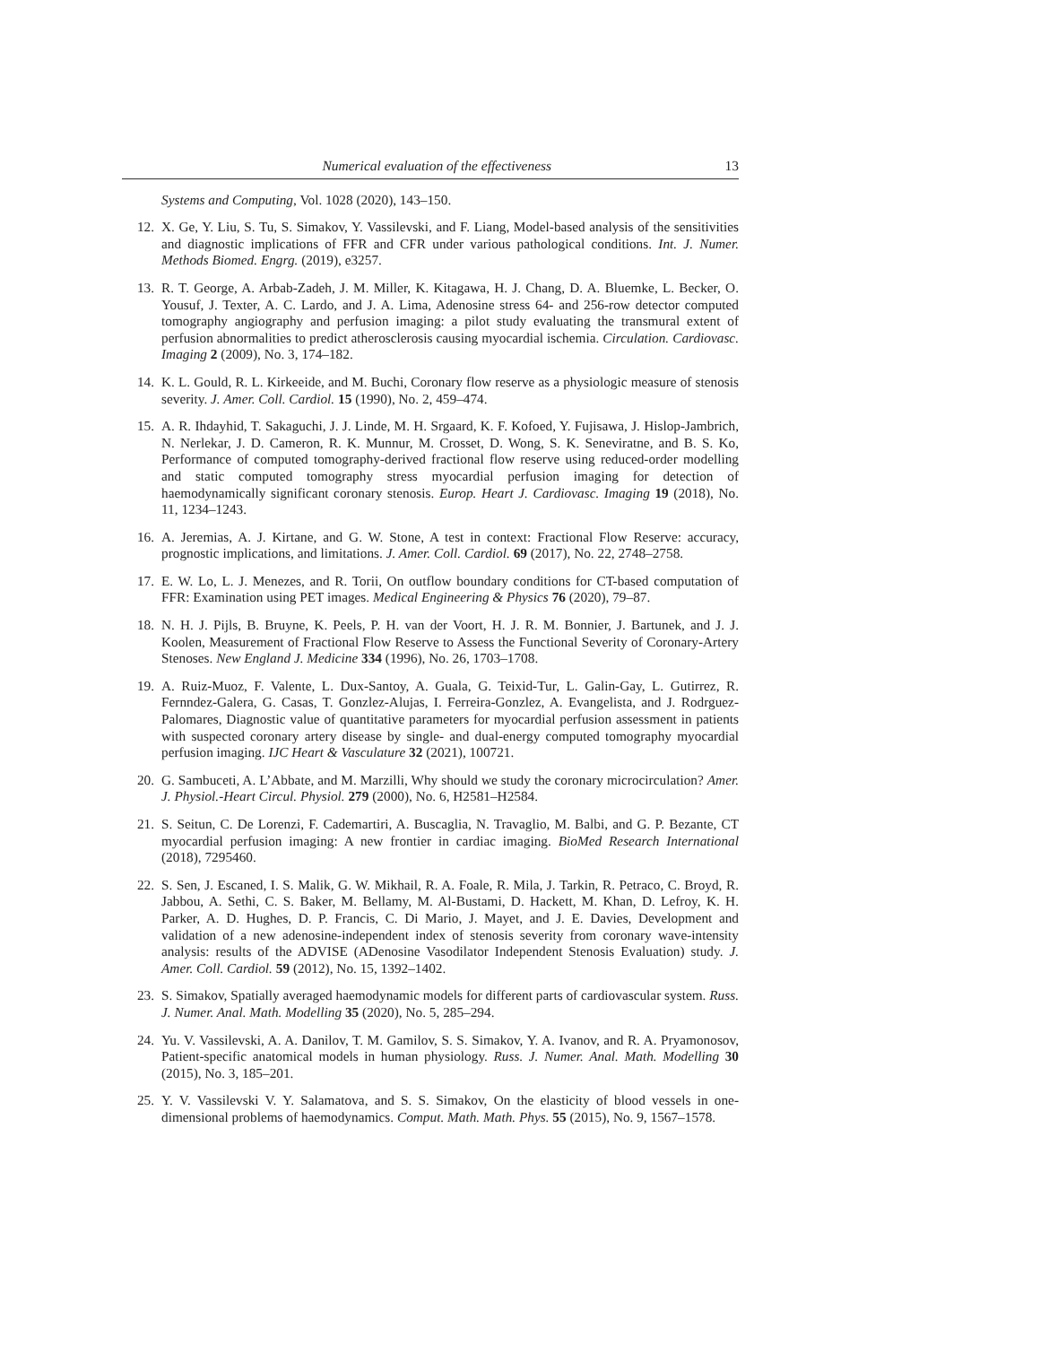Numerical evaluation of the effectiveness 13
Systems and Computing, Vol. 1028 (2020), 143–150.
12. X. Ge, Y. Liu, S. Tu, S. Simakov, Y. Vassilevski, and F. Liang, Model-based analysis of the sensitivities and diagnostic implications of FFR and CFR under various pathological conditions. Int. J. Numer. Methods Biomed. Engrg. (2019), e3257.
13. R. T. George, A. Arbab-Zadeh, J. M. Miller, K. Kitagawa, H. J. Chang, D. A. Bluemke, L. Becker, O. Yousuf, J. Texter, A. C. Lardo, and J. A. Lima, Adenosine stress 64- and 256-row detector computed tomography angiography and perfusion imaging: a pilot study evaluating the transmural extent of perfusion abnormalities to predict atherosclerosis causing myocardial ischemia. Circulation. Cardiovasc. Imaging 2 (2009), No. 3, 174–182.
14. K. L. Gould, R. L. Kirkeeide, and M. Buchi, Coronary flow reserve as a physiologic measure of stenosis severity. J. Amer. Coll. Cardiol. 15 (1990), No. 2, 459–474.
15. A. R. Ihdayhid, T. Sakaguchi, J. J. Linde, M. H. Srgaard, K. F. Kofoed, Y. Fujisawa, J. Hislop-Jambrich, N. Nerlekar, J. D. Cameron, R. K. Munnur, M. Crosset, D. Wong, S. K. Seneviratne, and B. S. Ko, Performance of computed tomography-derived fractional flow reserve using reduced-order modelling and static computed tomography stress myocardial perfusion imaging for detection of haemodynamically significant coronary stenosis. Europ. Heart J. Cardiovasc. Imaging 19 (2018), No. 11, 1234–1243.
16. A. Jeremias, A. J. Kirtane, and G. W. Stone, A test in context: Fractional Flow Reserve: accuracy, prognostic implications, and limitations. J. Amer. Coll. Cardiol. 69 (2017), No. 22, 2748–2758.
17. E. W. Lo, L. J. Menezes, and R. Torii, On outflow boundary conditions for CT-based computation of FFR: Examination using PET images. Medical Engineering & Physics 76 (2020), 79–87.
18. N. H. J. Pijls, B. Bruyne, K. Peels, P. H. van der Voort, H. J. R. M. Bonnier, J. Bartunek, and J. J. Koolen, Measurement of Fractional Flow Reserve to Assess the Functional Severity of Coronary-Artery Stenoses. New England J. Medicine 334 (1996), No. 26, 1703–1708.
19. A. Ruiz-Muoz, F. Valente, L. Dux-Santoy, A. Guala, G. Teixid-Tur, L. Galin-Gay, L. Gutirrez, R. Fernndez-Galera, G. Casas, T. Gonzlez-Alujas, I. Ferreira-Gonzlez, A. Evangelista, and J. Rodrguez-Palomares, Diagnostic value of quantitative parameters for myocardial perfusion assessment in patients with suspected coronary artery disease by single- and dual-energy computed tomography myocardial perfusion imaging. IJC Heart & Vasculature 32 (2021), 100721.
20. G. Sambuceti, A. L’Abbate, and M. Marzilli, Why should we study the coronary microcirculation? Amer. J. Physiol.-Heart Circul. Physiol. 279 (2000), No. 6, H2581–H2584.
21. S. Seitun, C. De Lorenzi, F. Cademartiri, A. Buscaglia, N. Travaglio, M. Balbi, and G. P. Bezante, CT myocardial perfusion imaging: A new frontier in cardiac imaging. BioMed Research International (2018), 7295460.
22. S. Sen, J. Escaned, I. S. Malik, G. W. Mikhail, R. A. Foale, R. Mila, J. Tarkin, R. Petraco, C. Broyd, R. Jabbou, A. Sethi, C. S. Baker, M. Bellamy, M. Al-Bustami, D. Hackett, M. Khan, D. Lefroy, K. H. Parker, A. D. Hughes, D. P. Francis, C. Di Mario, J. Mayet, and J. E. Davies, Development and validation of a new adenosine-independent index of stenosis severity from coronary wave-intensity analysis: results of the ADVISE (ADenosine Vasodilator Independent Stenosis Evaluation) study. J. Amer. Coll. Cardiol. 59 (2012), No. 15, 1392–1402.
23. S. Simakov, Spatially averaged haemodynamic models for different parts of cardiovascular system. Russ. J. Numer. Anal. Math. Modelling 35 (2020), No. 5, 285–294.
24. Yu. V. Vassilevski, A. A. Danilov, T. M. Gamilov, S. S. Simakov, Y. A. Ivanov, and R. A. Pryamonosov, Patient-specific anatomical models in human physiology. Russ. J. Numer. Anal. Math. Modelling 30 (2015), No. 3, 185–201.
25. Y. V. Vassilevski V. Y. Salamatova, and S. S. Simakov, On the elasticity of blood vessels in one-dimensional problems of haemodynamics. Comput. Math. Math. Phys. 55 (2015), No. 9, 1567–1578.